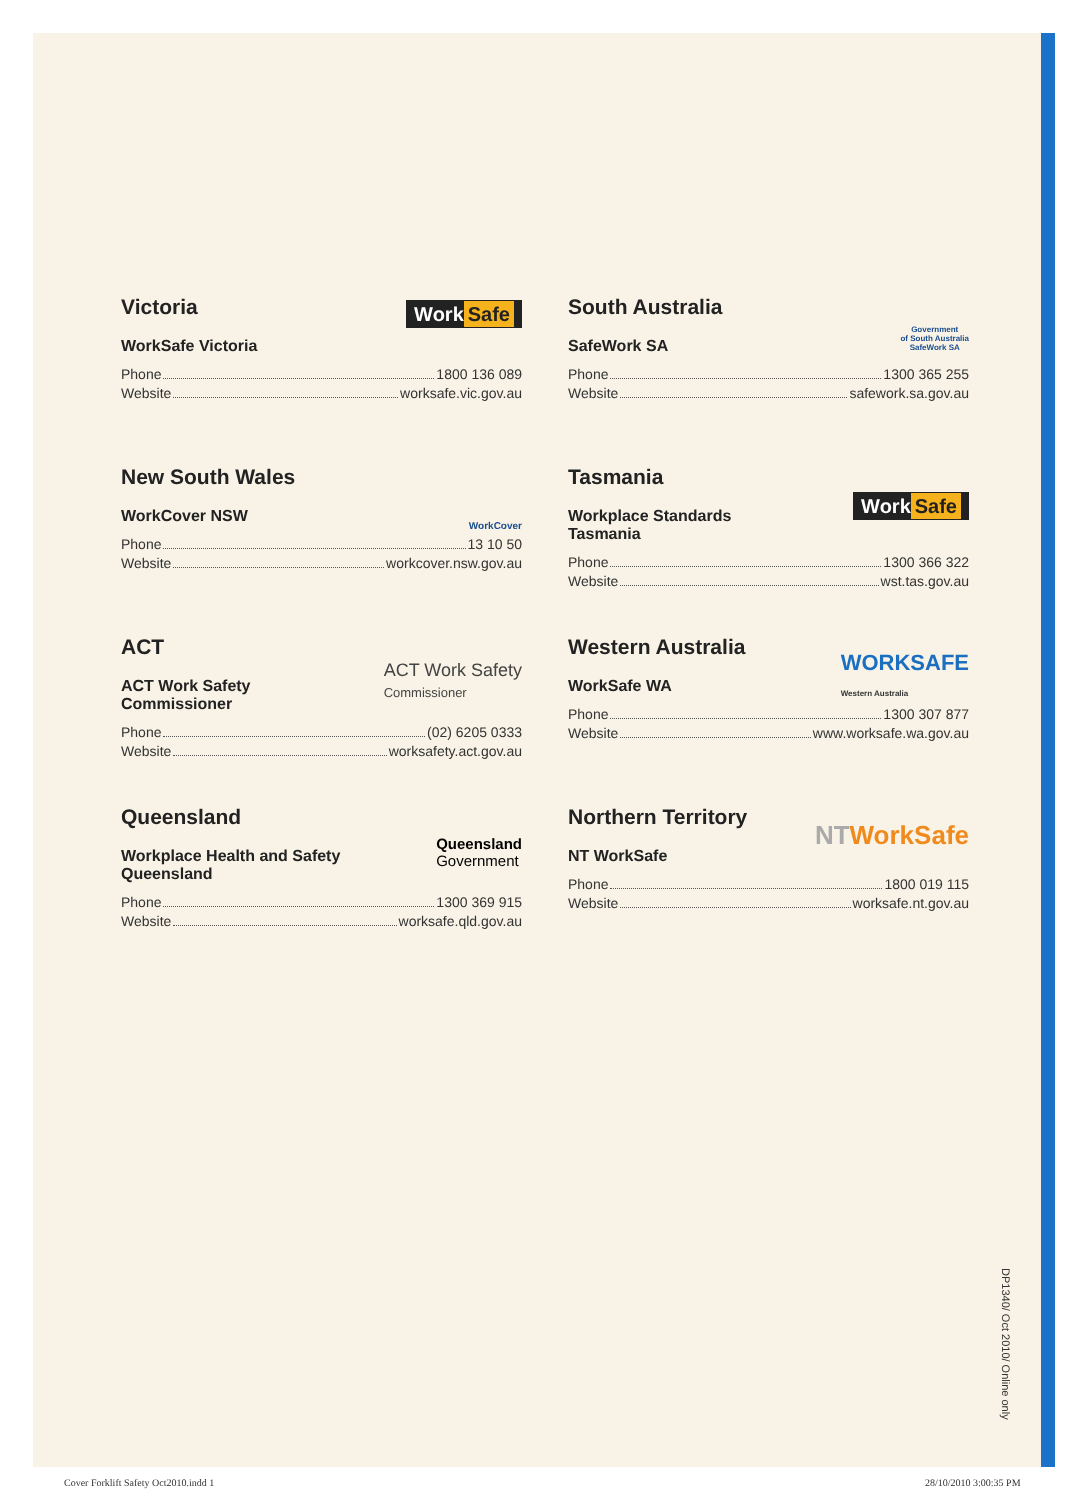Victoria
WorkSafe Victoria
Phone 1800 136 089
Website worksafe.vic.gov.au
Work Safe
South Australia
SafeWork SA
Phone 1300 365 255
Website safework.sa.gov.au
Government
of South Australia
SafeWork SA
New South Wales
WorkCover NSW
Phone 13 10 50
Website workcover.nsw.gov.au
WorkCover
Tasmania
Workplace Standards Tasmania
Phone 1300 366 322
Website wst.tas.gov.au
Work Safe
ACT
ACT Work Safety Commissioner
Phone (02) 6205 0333
Website worksafety.act.gov.au
ACT Work Safety
Commissioner
Western Australia
WorkSafe WA
Phone 1300 307 877
Website www.worksafe.wa.gov.au
WORKSAFE
Western Australia
Queensland
Workplace Health and Safety Queensland
Phone 1300 369 915
Website worksafe.qld.gov.au
Queensland
Government
Northern Territory
NT WorkSafe
Phone 1800 019 115
Website worksafe.nt.gov.au
NTWorkSafe
DP1340/ Oct 2010/ Online only
Cover Forklift Safety Oct2010.indd 1
28/10/2010 3:00:35 PM